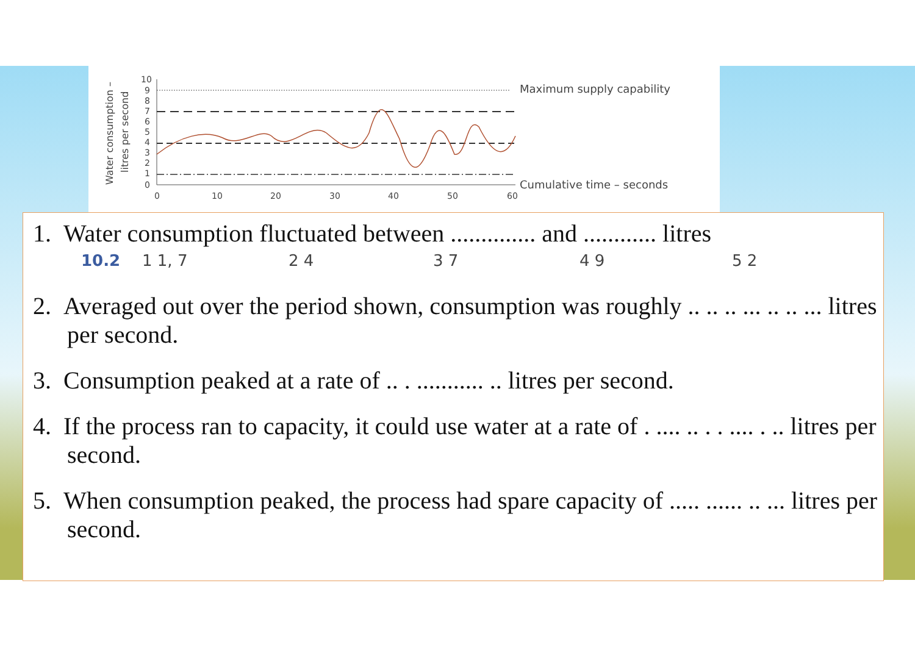Water consumption –
litres per second
10
9
8
7
6
5
4
3
2
1
0
0
10
20
30
40
50
60
Maximum supply capability
Cumulative time – seconds
1. Water consumption fluctuated between .............. and ............ litres
10.2 1 1, 7 2 4 3 7 4 9 5 2
2. Averaged out over the period shown, consumption was roughly .. .. .. ... .. .. ... litres per second.
3. Consumption peaked at a rate of .. . ........... .. litres per second.
4. If the process ran to capacity, it could use water at a rate of . .... .. . . .... . .. litres per second.
5. When consumption peaked, the process had spare capacity of ..... ...... .. ... litres per second.